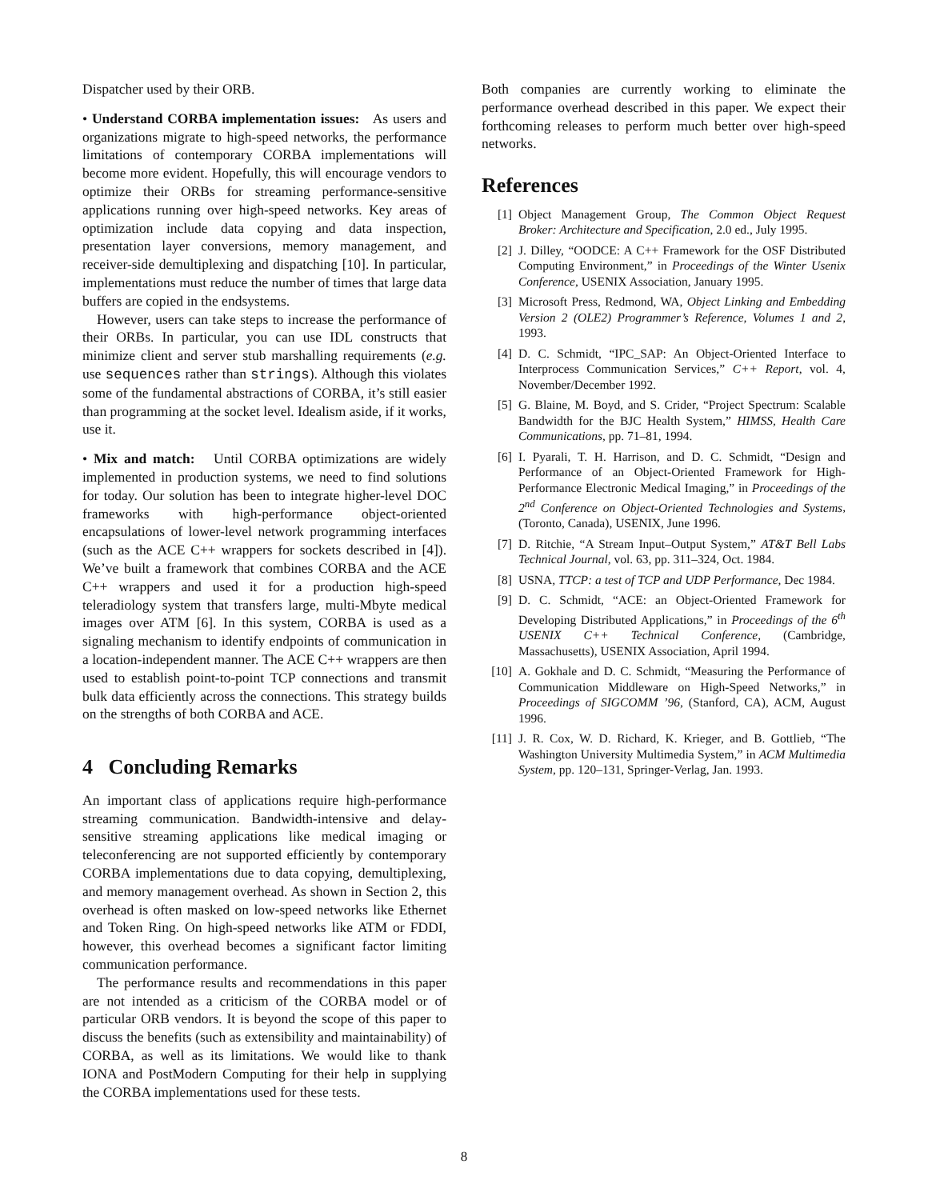Dispatcher used by their ORB.
• Understand CORBA implementation issues: As users and organizations migrate to high-speed networks, the performance limitations of contemporary CORBA implementations will become more evident. Hopefully, this will encourage vendors to optimize their ORBs for streaming performance-sensitive applications running over high-speed networks. Key areas of optimization include data copying and data inspection, presentation layer conversions, memory management, and receiver-side demultiplexing and dispatching [10]. In particular, implementations must reduce the number of times that large data buffers are copied in the endsystems.
However, users can take steps to increase the performance of their ORBs. In particular, you can use IDL constructs that minimize client and server stub marshalling requirements (e.g. use sequences rather than strings). Although this violates some of the fundamental abstractions of CORBA, it’s still easier than programming at the socket level. Idealism aside, if it works, use it.
• Mix and match: Until CORBA optimizations are widely implemented in production systems, we need to find solutions for today. Our solution has been to integrate higher-level DOC frameworks with high-performance object-oriented encapsulations of lower-level network programming interfaces (such as the ACE C++ wrappers for sockets described in [4]). We’ve built a framework that combines CORBA and the ACE C++ wrappers and used it for a production high-speed teleradiology system that transfers large, multi-Mbyte medical images over ATM [6]. In this system, CORBA is used as a signaling mechanism to identify endpoints of communication in a location-independent manner. The ACE C++ wrappers are then used to establish point-to-point TCP connections and transmit bulk data efficiently across the connections. This strategy builds on the strengths of both CORBA and ACE.
4 Concluding Remarks
An important class of applications require high-performance streaming communication. Bandwidth-intensive and delay-sensitive streaming applications like medical imaging or teleconferencing are not supported efficiently by contemporary CORBA implementations due to data copying, demultiplexing, and memory management overhead. As shown in Section 2, this overhead is often masked on low-speed networks like Ethernet and Token Ring. On high-speed networks like ATM or FDDI, however, this overhead becomes a significant factor limiting communication performance.
The performance results and recommendations in this paper are not intended as a criticism of the CORBA model or of particular ORB vendors. It is beyond the scope of this paper to discuss the benefits (such as extensibility and maintainability) of CORBA, as well as its limitations. We would like to thank IONA and PostModern Computing for their help in supplying the CORBA implementations used for these tests.
Both companies are currently working to eliminate the performance overhead described in this paper. We expect their forthcoming releases to perform much better over high-speed networks.
References
[1] Object Management Group, The Common Object Request Broker: Architecture and Specification, 2.0 ed., July 1995.
[2] J. Dilley, “OODCE: A C++ Framework for the OSF Distributed Computing Environment,” in Proceedings of the Winter Usenix Conference, USENIX Association, January 1995.
[3] Microsoft Press, Redmond, WA, Object Linking and Embedding Version 2 (OLE2) Programmer’s Reference, Volumes 1 and 2, 1993.
[4] D. C. Schmidt, “IPC_SAP: An Object-Oriented Interface to Interprocess Communication Services,” C++ Report, vol. 4, November/December 1992.
[5] G. Blaine, M. Boyd, and S. Crider, “Project Spectrum: Scalable Bandwidth for the BJC Health System,” HIMSS, Health Care Communications, pp. 71–81, 1994.
[6] I. Pyarali, T. H. Harrison, and D. C. Schmidt, “Design and Performance of an Object-Oriented Framework for High-Performance Electronic Medical Imaging,” in Proceedings of the 2<sup>nd</sup> Conference on Object-Oriented Technologies and Systems, (Toronto, Canada), USENIX, June 1996.
[7] D. Ritchie, “A Stream Input–Output System,” AT&T Bell Labs Technical Journal, vol. 63, pp. 311–324, Oct. 1984.
[8] USNA, TTCP: a test of TCP and UDP Performance, Dec 1984.
[9] D. C. Schmidt, “ACE: an Object-Oriented Framework for Developing Distributed Applications,” in Proceedings of the 6<sup>th</sup> USENIX C++ Technical Conference, (Cambridge, Massachusetts), USENIX Association, April 1994.
[10] A. Gokhale and D. C. Schmidt, “Measuring the Performance of Communication Middleware on High-Speed Networks,” in Proceedings of SIGCOMM ’96, (Stanford, CA), ACM, August 1996.
[11] J. R. Cox, W. D. Richard, K. Krieger, and B. Gottlieb, “The Washington University Multimedia System,” in ACM Multimedia System, pp. 120–131, Springer-Verlag, Jan. 1993.
8